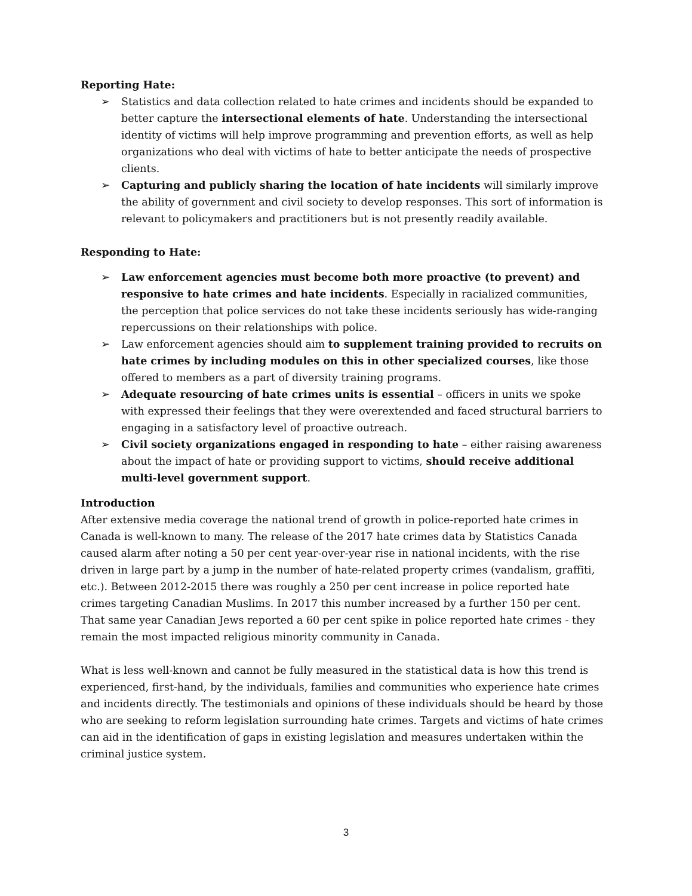Reporting Hate:
➢ Statistics and data collection related to hate crimes and incidents should be expanded to better capture the intersectional elements of hate. Understanding the intersectional identity of victims will help improve programming and prevention efforts, as well as help organizations who deal with victims of hate to better anticipate the needs of prospective clients.
➢ Capturing and publicly sharing the location of hate incidents will similarly improve the ability of government and civil society to develop responses. This sort of information is relevant to policymakers and practitioners but is not presently readily available.
Responding to Hate:
➢ Law enforcement agencies must become both more proactive (to prevent) and responsive to hate crimes and hate incidents. Especially in racialized communities, the perception that police services do not take these incidents seriously has wide-ranging repercussions on their relationships with police.
➢ Law enforcement agencies should aim to supplement training provided to recruits on hate crimes by including modules on this in other specialized courses, like those offered to members as a part of diversity training programs.
➢ Adequate resourcing of hate crimes units is essential – officers in units we spoke with expressed their feelings that they were overextended and faced structural barriers to engaging in a satisfactory level of proactive outreach.
➢ Civil society organizations engaged in responding to hate – either raising awareness about the impact of hate or providing support to victims, should receive additional multi-level government support.
Introduction
After extensive media coverage the national trend of growth in police-reported hate crimes in Canada is well-known to many. The release of the 2017 hate crimes data by Statistics Canada caused alarm after noting a 50 per cent year-over-year rise in national incidents, with the rise driven in large part by a jump in the number of hate-related property crimes (vandalism, graffiti, etc.). Between 2012-2015 there was roughly a 250 per cent increase in police reported hate crimes targeting Canadian Muslims. In 2017 this number increased by a further 150 per cent. That same year Canadian Jews reported a 60 per cent spike in police reported hate crimes - they remain the most impacted religious minority community in Canada.
What is less well-known and cannot be fully measured in the statistical data is how this trend is experienced, first-hand, by the individuals, families and communities who experience hate crimes and incidents directly. The testimonials and opinions of these individuals should be heard by those who are seeking to reform legislation surrounding hate crimes. Targets and victims of hate crimes can aid in the identification of gaps in existing legislation and measures undertaken within the criminal justice system.
3